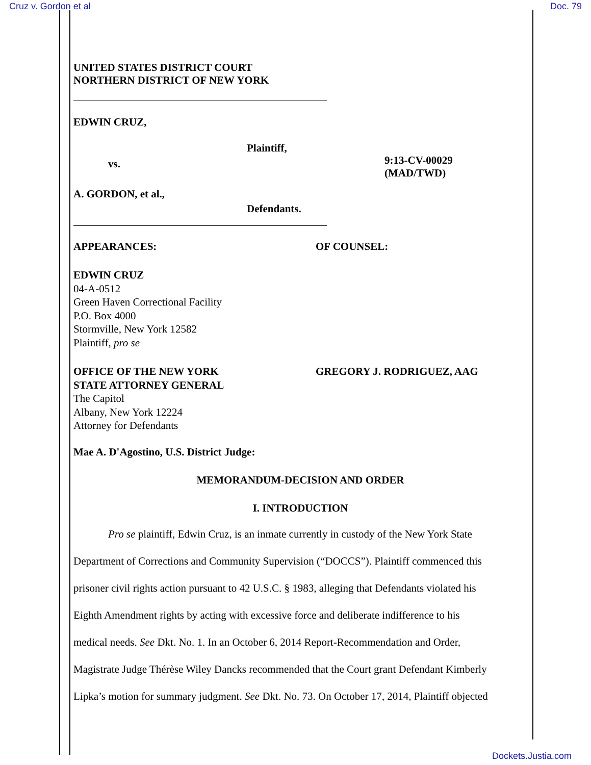Cruz v. Gordon et al Doc. 79
UNITED STATES DISTRICT COURT
NORTHERN DISTRICT OF NEW YORK
EDWIN CRUZ,
Plaintiff,
vs.
A. GORDON, et al.,
Defendants.
9:13-CV-00029
(MAD/TWD)
APPEARANCES: OF COUNSEL:
EDWIN CRUZ
04-A-0512
Green Haven Correctional Facility
P.O. Box 4000
Stormville, New York 12582
Plaintiff, pro se
OFFICE OF THE NEW YORK
STATE ATTORNEY GENERAL
The Capitol
Albany, New York 12224
Attorney for Defendants
GREGORY J. RODRIGUEZ, AAG
Mae A. D'Agostino, U.S. District Judge:
MEMORANDUM-DECISION AND ORDER
I. INTRODUCTION
Pro se plaintiff, Edwin Cruz, is an inmate currently in custody of the New York State
Department of Corrections and Community Supervision (“DOCCS”). Plaintiff commenced this
prisoner civil rights action pursuant to 42 U.S.C. § 1983, alleging that Defendants violated his
Eighth Amendment rights by acting with excessive force and deliberate indifference to his
medical needs. See Dkt. No. 1. In an October 6, 2014 Report-Recommendation and Order,
Magistrate Judge Thérèse Wiley Dancks recommended that the Court grant Defendant Kimberly
Lipka’s motion for summary judgment. See Dkt. No. 73. On October 17, 2014, Plaintiff objected
Dockets.Justia.com